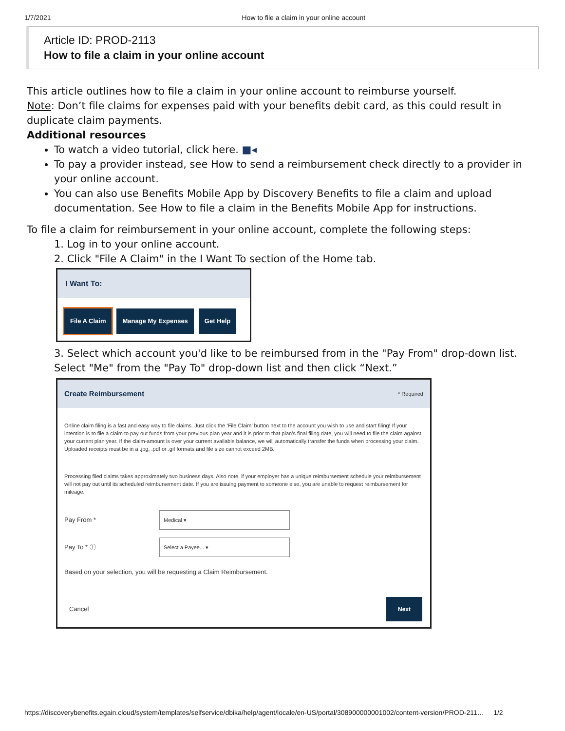1/7/2021 How to file a claim in your online account
Article ID: PROD-2113
How to file a claim in your online account
This article outlines how to file a claim in your online account to reimburse yourself.
Note: Don’t file claims for expenses paid with your benefits debit card, as this could result in duplicate claim payments.
Additional resources
To watch a video tutorial, click here. ■◂
To pay a provider instead, see How to send a reimbursement check directly to a provider in your online account.
You can also use Benefits Mobile App by Discovery Benefits to file a claim and upload documentation. See How to file a claim in the Benefits Mobile App for instructions.
To file a claim for reimbursement in your online account, complete the following steps:
1. Log in to your online account.
2. Click "File A Claim" in the I Want To section of the Home tab.
I Want To:
File A Claim Manage My Expenses Get Help
3. Select which account you'd like to be reimbursed from in the "Pay From" drop-down list. Select "Me" from the "Pay To" drop-down list and then click “Next.”
Create Reimbursement * Required
Online claim filing is a fast and easy way to file claims. Just click the ‘File Claim’ button next to the account you wish to use and start filing! If your intention is to file a claim to pay out funds from your previous plan year and it is prior to that plan’s final filing date, you will need to file the claim against your current plan year. If the claim-amount is over your current available balance, we will automatically transfer the funds when processing your claim. Uploaded receipts must be in a .jpg, .pdf or .gif formats and file size cannot exceed 2MB.
Processing filed claims takes approximately two business days. Also note, if your employer has a unique reimbursement schedule your reimbursement will not pay out until its scheduled reimbursement date. If you are issuing payment to someone else, you are unable to request reimbursement for mileage.
Pay From * Medical ▾
Pay To * ⓘ Select a Payee... ▾
Based on your selection, you will be requesting a Claim Reimbursement.
Cancel Next
https://discoverybenefits.egain.cloud/system/templates/selfservice/dbika/help/agent/locale/en-US/portal/308900000001002/content-version/PROD-211… 1/2